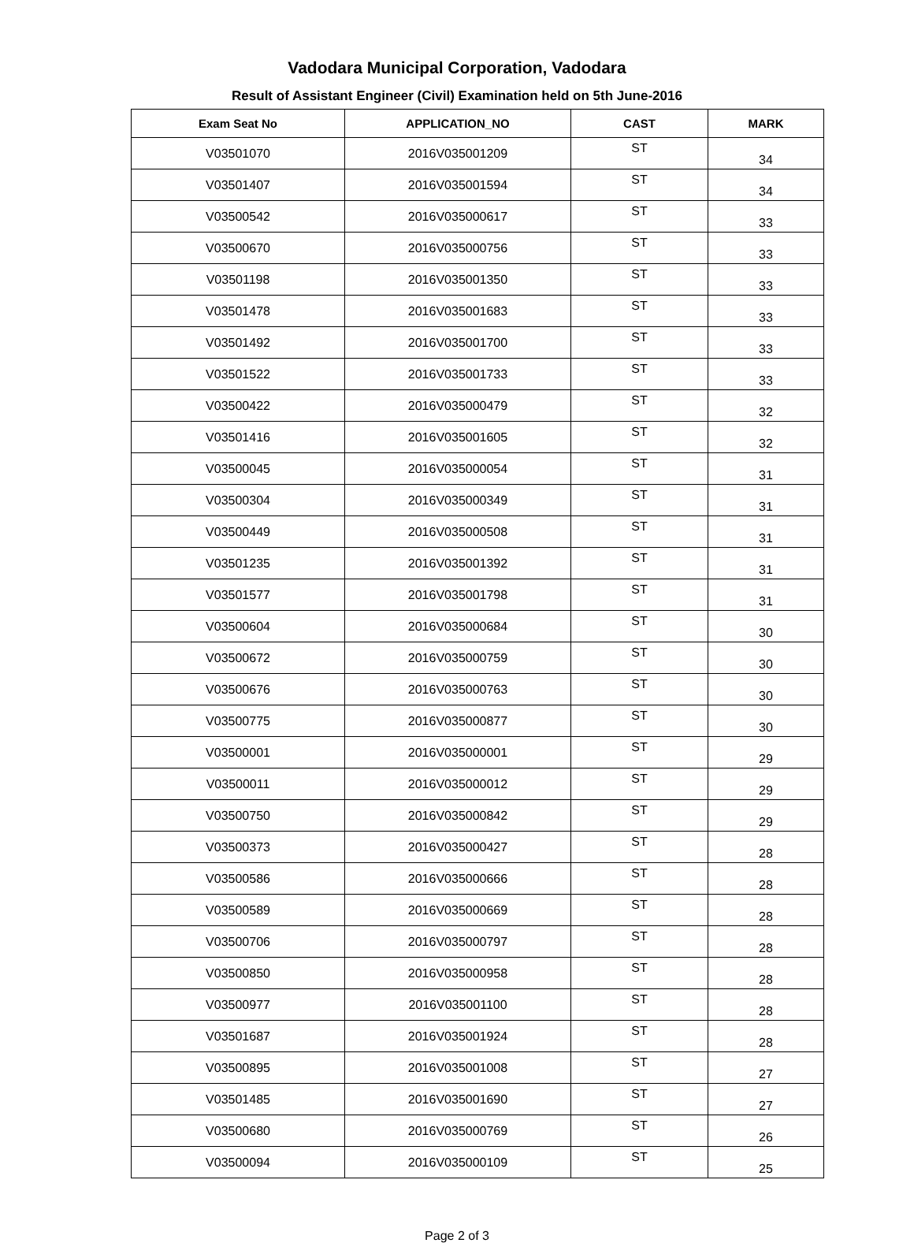Vadodara Municipal Corporation, Vadodara
Result of Assistant Engineer (Civil) Examination held on 5th June-2016
| Exam Seat No | APPLICATION_NO | CAST | MARK |
| --- | --- | --- | --- |
| V03501070 | 2016V035001209 | ST | 34 |
| V03501407 | 2016V035001594 | ST | 34 |
| V03500542 | 2016V035000617 | ST | 33 |
| V03500670 | 2016V035000756 | ST | 33 |
| V03501198 | 2016V035001350 | ST | 33 |
| V03501478 | 2016V035001683 | ST | 33 |
| V03501492 | 2016V035001700 | ST | 33 |
| V03501522 | 2016V035001733 | ST | 33 |
| V03500422 | 2016V035000479 | ST | 32 |
| V03501416 | 2016V035001605 | ST | 32 |
| V03500045 | 2016V035000054 | ST | 31 |
| V03500304 | 2016V035000349 | ST | 31 |
| V03500449 | 2016V035000508 | ST | 31 |
| V03501235 | 2016V035001392 | ST | 31 |
| V03501577 | 2016V035001798 | ST | 31 |
| V03500604 | 2016V035000684 | ST | 30 |
| V03500672 | 2016V035000759 | ST | 30 |
| V03500676 | 2016V035000763 | ST | 30 |
| V03500775 | 2016V035000877 | ST | 30 |
| V03500001 | 2016V035000001 | ST | 29 |
| V03500011 | 2016V035000012 | ST | 29 |
| V03500750 | 2016V035000842 | ST | 29 |
| V03500373 | 2016V035000427 | ST | 28 |
| V03500586 | 2016V035000666 | ST | 28 |
| V03500589 | 2016V035000669 | ST | 28 |
| V03500706 | 2016V035000797 | ST | 28 |
| V03500850 | 2016V035000958 | ST | 28 |
| V03500977 | 2016V035001100 | ST | 28 |
| V03501687 | 2016V035001924 | ST | 28 |
| V03500895 | 2016V035001008 | ST | 27 |
| V03501485 | 2016V035001690 | ST | 27 |
| V03500680 | 2016V035000769 | ST | 26 |
| V03500094 | 2016V035000109 | ST | 25 |
Page 2 of 3